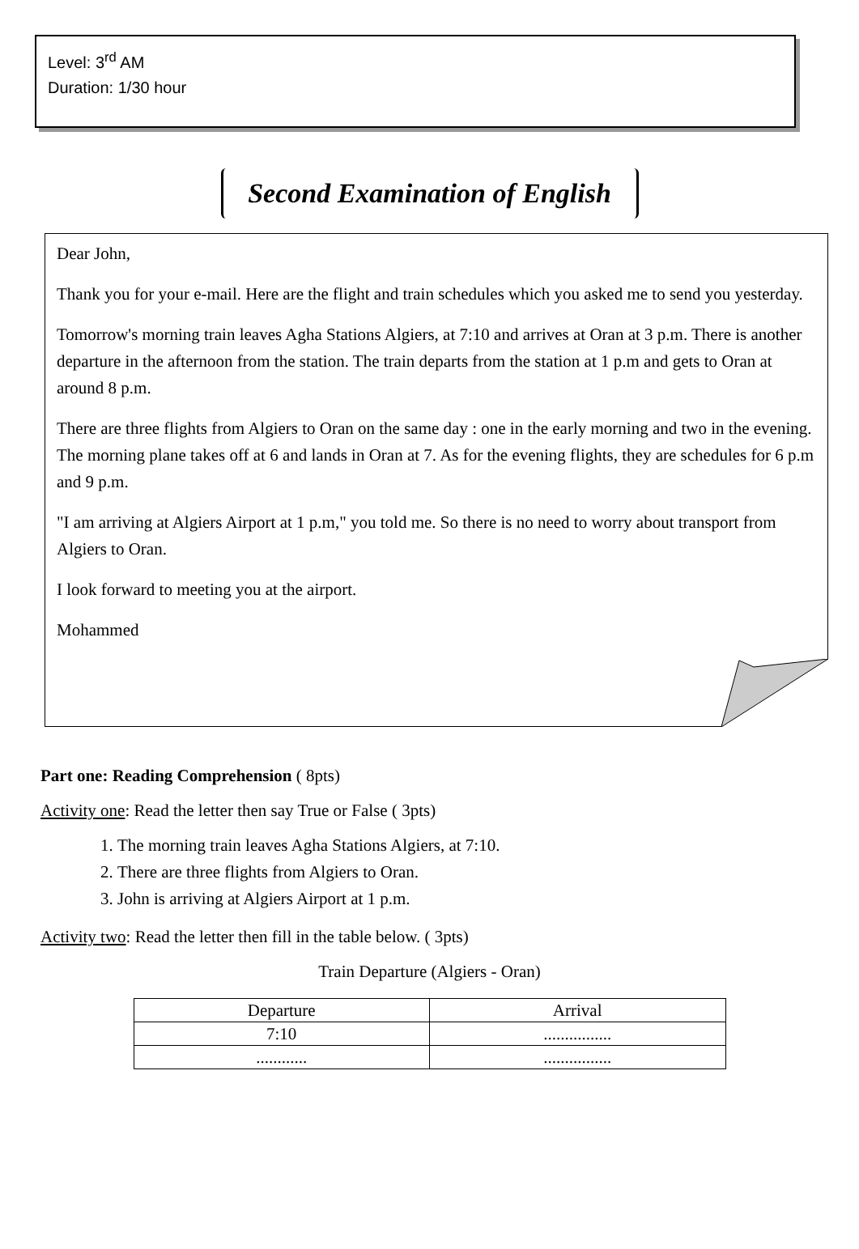Level: 3<sup>rd</sup> AM
Duration: 1/30 hour
Second Examination of English
Dear John,
Thank you for your e-mail. Here are the flight and train schedules which you asked me to send you yesterday.
Tomorrow's morning train leaves Agha Stations Algiers, at 7:10 and arrives at Oran at 3 p.m. There is another departure in the afternoon from the station. The train departs from the station at 1 p.m and gets to Oran at around 8 p.m.
There are three flights from Algiers to Oran on the same day : one in the early morning and two in the evening. The morning plane takes off at 6 and lands in Oran at 7. As for the evening flights, they are schedules for 6 p.m and 9 p.m.
"I am arriving at Algiers Airport at 1 p.m," you told me. So there is no need to worry about transport from Algiers to Oran.
I look forward to meeting you at the airport.
Mohammed
Part one: Reading Comprehension ( 8pts)
Activity one: Read the letter then say True or False ( 3pts)
1. The morning train leaves Agha Stations Algiers, at 7:10.
2. There are three flights from Algiers to Oran.
3. John is arriving at Algiers Airport at 1 p.m.
Activity two: Read the letter then fill in the table below. ( 3pts)
Train Departure (Algiers - Oran)
| Departure | Arrival |
| --- | --- |
| 7:10 | ................ |
| ............ | ................ |